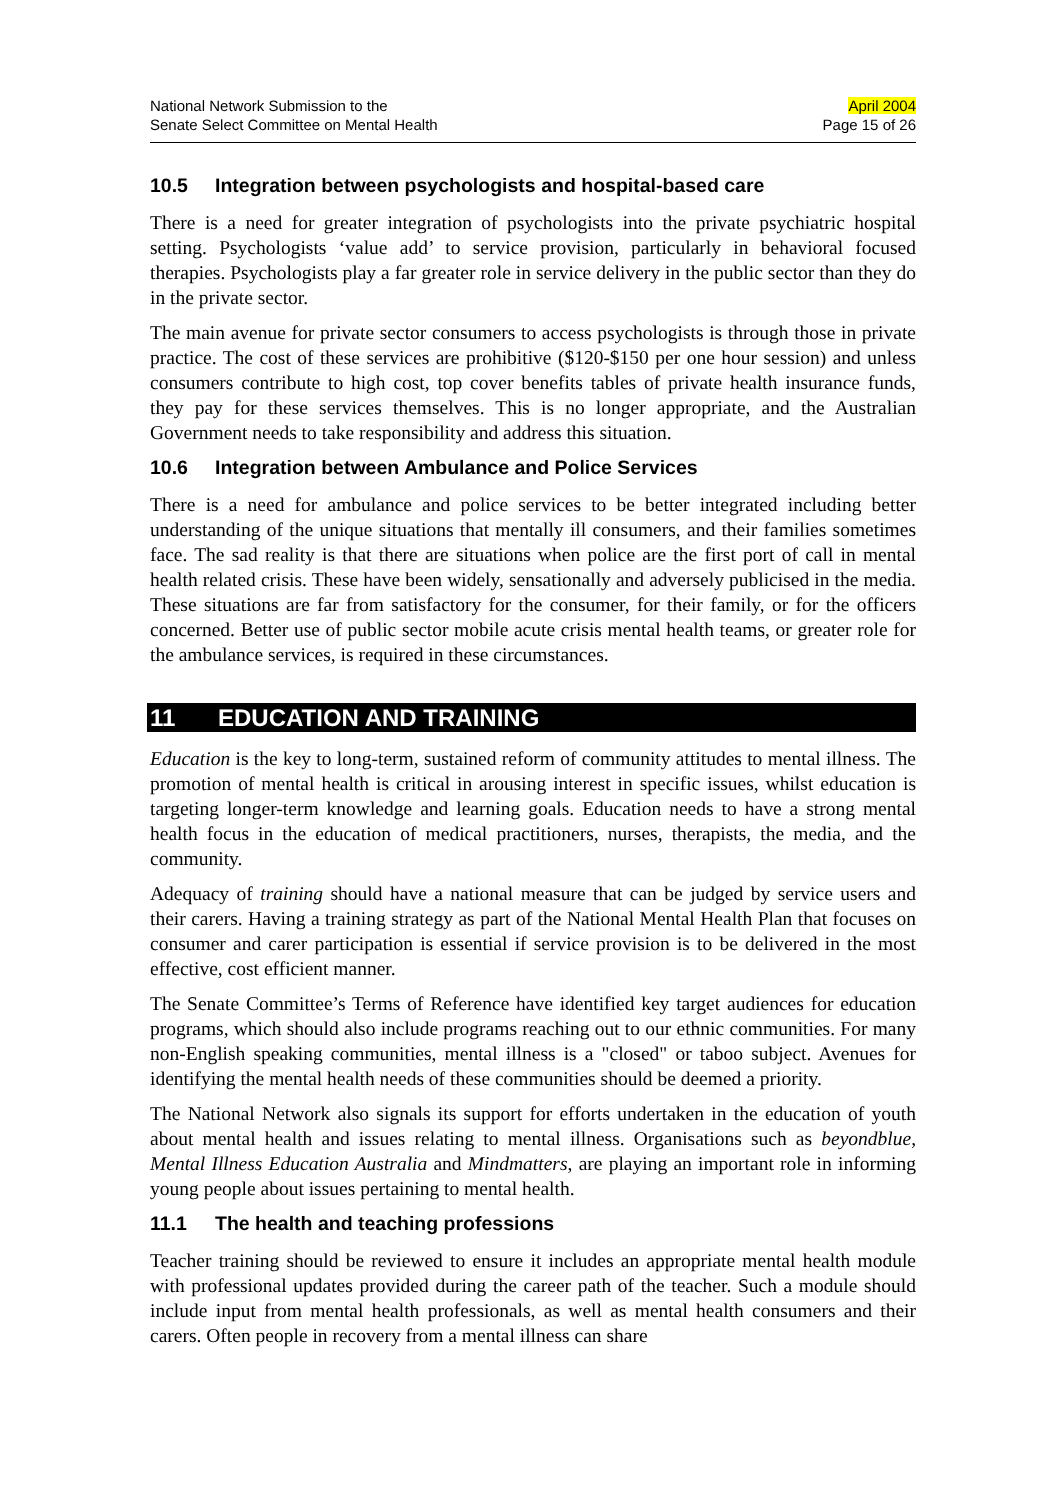National Network Submission to the
Senate Select Committee on Mental Health
April 2004
Page 15 of 26
10.5 Integration between psychologists and hospital-based care
There is a need for greater integration of psychologists into the private psychiatric hospital setting. Psychologists ‘value add’ to service provision, particularly in behavioral focused therapies. Psychologists play a far greater role in service delivery in the public sector than they do in the private sector.
The main avenue for private sector consumers to access psychologists is through those in private practice. The cost of these services are prohibitive ($120-$150 per one hour session) and unless consumers contribute to high cost, top cover benefits tables of private health insurance funds, they pay for these services themselves. This is no longer appropriate, and the Australian Government needs to take responsibility and address this situation.
10.6 Integration between Ambulance and Police Services
There is a need for ambulance and police services to be better integrated including better understanding of the unique situations that mentally ill consumers, and their families sometimes face. The sad reality is that there are situations when police are the first port of call in mental health related crisis. These have been widely, sensationally and adversely publicised in the media. These situations are far from satisfactory for the consumer, for their family, or for the officers concerned. Better use of public sector mobile acute crisis mental health teams, or greater role for the ambulance services, is required in these circumstances.
11 EDUCATION AND TRAINING
Education is the key to long-term, sustained reform of community attitudes to mental illness. The promotion of mental health is critical in arousing interest in specific issues, whilst education is targeting longer-term knowledge and learning goals. Education needs to have a strong mental health focus in the education of medical practitioners, nurses, therapists, the media, and the community.
Adequacy of training should have a national measure that can be judged by service users and their carers. Having a training strategy as part of the National Mental Health Plan that focuses on consumer and carer participation is essential if service provision is to be delivered in the most effective, cost efficient manner.
The Senate Committee’s Terms of Reference have identified key target audiences for education programs, which should also include programs reaching out to our ethnic communities. For many non-English speaking communities, mental illness is a "closed" or taboo subject. Avenues for identifying the mental health needs of these communities should be deemed a priority.
The National Network also signals its support for efforts undertaken in the education of youth about mental health and issues relating to mental illness. Organisations such as beyondblue, Mental Illness Education Australia and Mindmatters, are playing an important role in informing young people about issues pertaining to mental health.
11.1 The health and teaching professions
Teacher training should be reviewed to ensure it includes an appropriate mental health module with professional updates provided during the career path of the teacher. Such a module should include input from mental health professionals, as well as mental health consumers and their carers. Often people in recovery from a mental illness can share